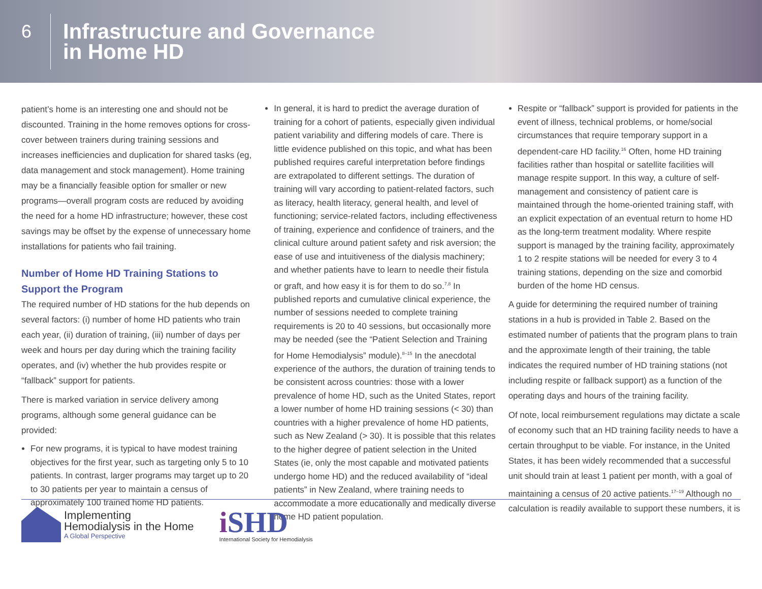6
Infrastructure and Governance
in Home HD
patient’s home is an interesting one and should not be discounted. Training in the home removes options for cross-cover between trainers during training sessions and increases inefficiencies and duplication for shared tasks (eg, data management and stock management). Home training may be a financially feasible option for smaller or new programs—overall program costs are reduced by avoiding the need for a home HD infrastructure; however, these cost savings may be offset by the expense of unnecessary home installations for patients who fail training.
Number of Home HD Training Stations to Support the Program
The required number of HD stations for the hub depends on several factors: (i) number of home HD patients who train each year, (ii) duration of training, (iii) number of days per week and hours per day during which the training facility operates, and (iv) whether the hub provides respite or “fallback” support for patients.
There is marked variation in service delivery among programs, although some general guidance can be provided:
For new programs, it is typical to have modest training objectives for the first year, such as targeting only 5 to 10 patients. In contrast, larger programs may target up to 20 to 30 patients per year to maintain a census of approximately 100 trained home HD patients.
In general, it is hard to predict the average duration of training for a cohort of patients, especially given individual patient variability and differing models of care. There is little evidence published on this topic, and what has been published requires careful interpretation before findings are extrapolated to different settings. The duration of training will vary according to patient-related factors, such as literacy, health literacy, general health, and level of functioning; service-related factors, including effectiveness of training, experience and confidence of trainers, and the clinical culture around patient safety and risk aversion; the ease of use and intuitiveness of the dialysis machinery; and whether patients have to learn to needle their fistula or graft, and how easy it is for them to do so.<sup>7,8</sup> In published reports and cumulative clinical experience, the number of sessions needed to complete training requirements is 20 to 40 sessions, but occasionally more may be needed (see the “Patient Selection and Training for Home Hemodialysis” module).<sup>8–15</sup> In the anecdotal experience of the authors, the duration of training tends to be consistent across countries: those with a lower prevalence of home HD, such as the United States, report a lower number of home HD training sessions (< 30) than countries with a higher prevalence of home HD patients, such as New Zealand (> 30). It is possible that this relates to the higher degree of patient selection in the United States (ie, only the most capable and motivated patients undergo home HD) and the reduced availability of “ideal patients” in New Zealand, where training needs to accommodate a more educationally and medically diverse home HD patient population.
Respite or “fallback” support is provided for patients in the event of illness, technical problems, or home/social circumstances that require temporary support in a dependent-care HD facility.<sup>16</sup> Often, home HD training facilities rather than hospital or satellite facilities will manage respite support. In this way, a culture of self-management and consistency of patient care is maintained through the home-oriented training staff, with an explicit expectation of an eventual return to home HD as the long-term treatment modality. Where respite support is managed by the training facility, approximately 1 to 2 respite stations will be needed for every 3 to 4 training stations, depending on the size and comorbid burden of the home HD census.
A guide for determining the required number of training stations in a hub is provided in Table 2. Based on the estimated number of patients that the program plans to train and the approximate length of their training, the table indicates the required number of HD training stations (not including respite or fallback support) as a function of the operating days and hours of the training facility.
Of note, local reimbursement regulations may dictate a scale of economy such that an HD training facility needs to have a certain throughput to be viable. For instance, in the United States, it has been widely recommended that a successful unit should train at least 1 patient per month, with a goal of maintaining a census of 20 active patients.<sup>17–19</sup> Although no calculation is readily available to support these numbers, it is
Implementing
Hemodialysis in the Home
A Global Perspective
i SHD
International Society for Hemodialysis